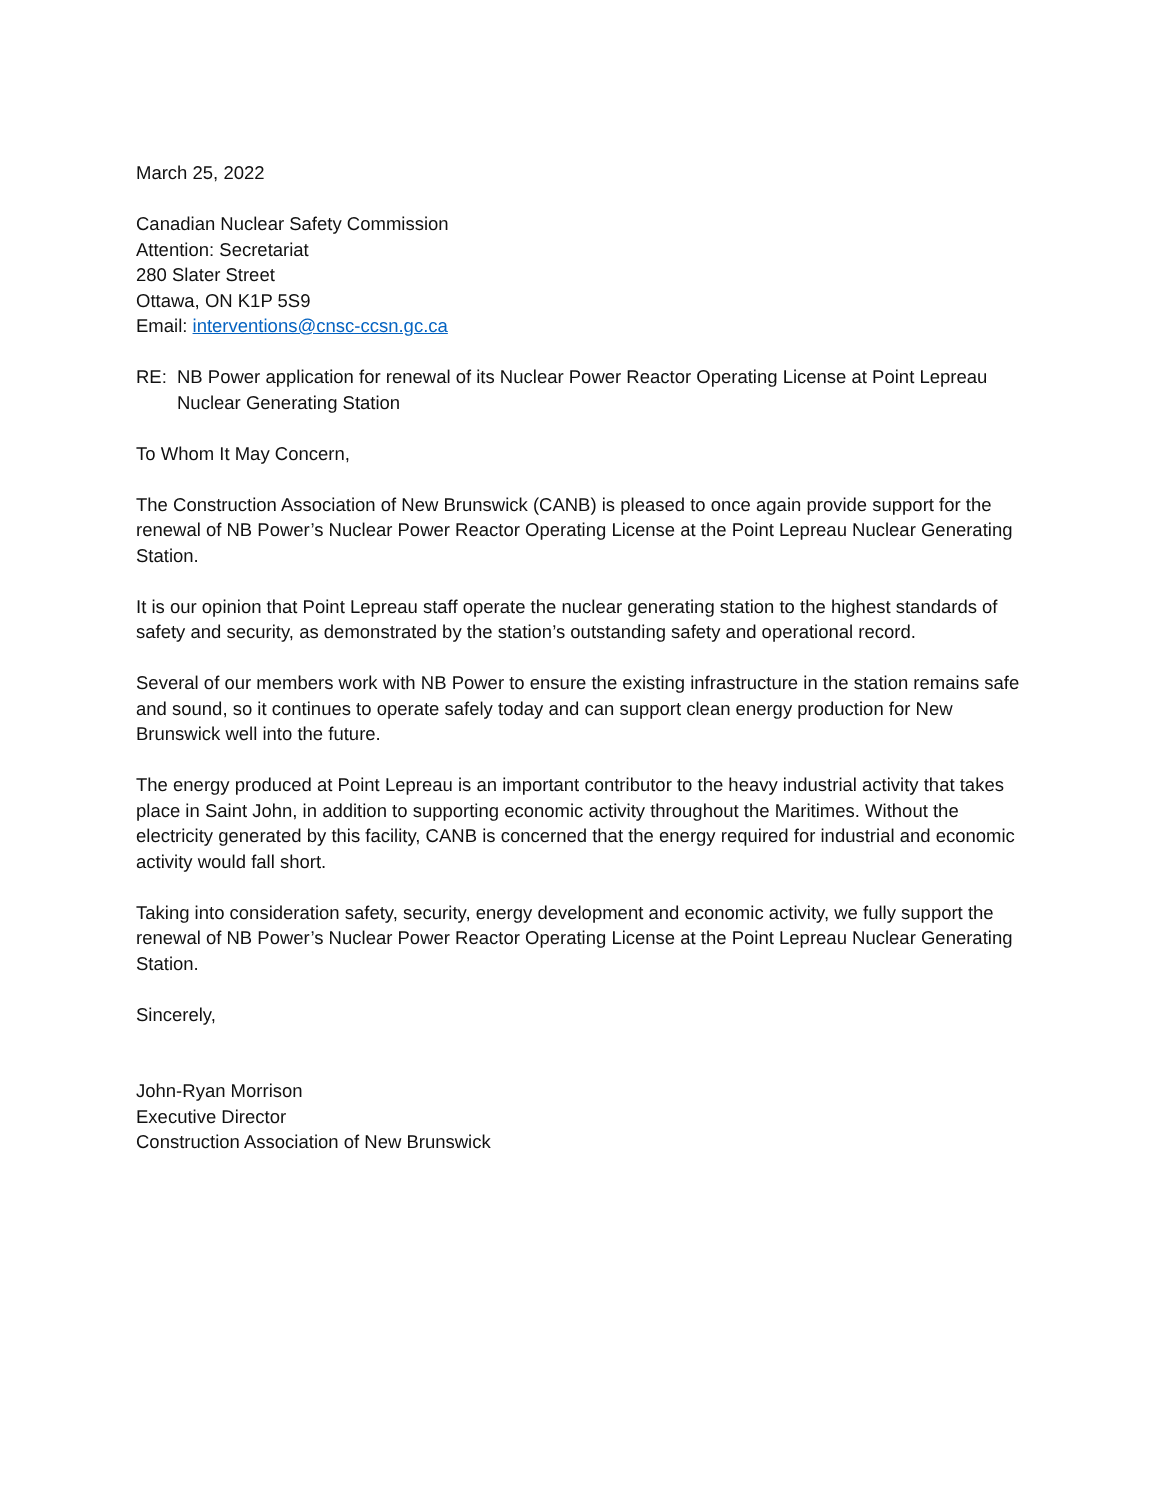March 25, 2022
Canadian Nuclear Safety Commission
Attention: Secretariat
280 Slater Street
Ottawa, ON K1P 5S9
Email: interventions@cnsc-ccsn.gc.ca
RE: NB Power application for renewal of its Nuclear Power Reactor Operating License at Point Lepreau Nuclear Generating Station
To Whom It May Concern,
The Construction Association of New Brunswick (CANB) is pleased to once again provide support for the renewal of NB Power’s Nuclear Power Reactor Operating License at the Point Lepreau Nuclear Generating Station.
It is our opinion that Point Lepreau staff operate the nuclear generating station to the highest standards of safety and security, as demonstrated by the station’s outstanding safety and operational record.
Several of our members work with NB Power to ensure the existing infrastructure in the station remains safe and sound, so it continues to operate safely today and can support clean energy production for New Brunswick well into the future.
The energy produced at Point Lepreau is an important contributor to the heavy industrial activity that takes place in Saint John, in addition to supporting economic activity throughout the Maritimes. Without the electricity generated by this facility, CANB is concerned that the energy required for industrial and economic activity would fall short.
Taking into consideration safety, security, energy development and economic activity, we fully support the renewal of NB Power’s Nuclear Power Reactor Operating License at the Point Lepreau Nuclear Generating Station.
Sincerely,
John-Ryan Morrison
Executive Director
Construction Association of New Brunswick